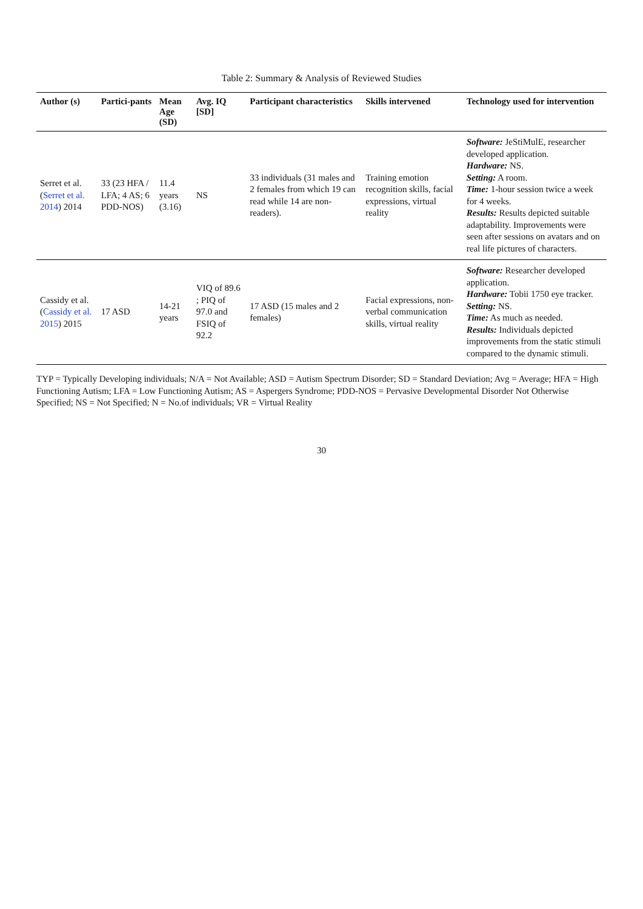Table 2: Summary & Analysis of Reviewed Studies
| Author (s) | Partici-pants | Mean Age (SD) | Avg. IQ [SD] | Participant characteristics | Skills intervened | Technology used for intervention |
| --- | --- | --- | --- | --- | --- | --- |
| Serret et al. ( Serret et al. 2014 ) 2014 | 33 (23 HFA / LFA; 4 AS; 6 PDD-NOS) | 11.4 years (3.16) | NS | 33 individuals (31 males and 2 females from which 19 can read while 14 are non-readers). | Training emotion recognition skills, facial expressions, virtual reality | Software: JeStiMulE, researcher developed application. Hardware: NS. Setting: A room. Time: 1-hour session twice a week for 4 weeks. Results: Results depicted suitable adaptability. Improvements were seen after sessions on avatars and on real life pictures of characters. |
| Cassidy et al. ( Cassidy et al. 2015 ) 2015 | 17 ASD | 14-21 years | VIQ of 89.6 ; PIQ of 97.0 and FSIQ of 92.2 | 17 ASD (15 males and 2 females) | Facial expressions, non-verbal communication skills, virtual reality | Software: Researcher developed application. Hardware: Tobii 1750 eye tracker. Setting: NS. Time: As much as needed. Results: Individuals depicted improvements from the static stimuli compared to the dynamic stimuli. |
TYP = Typically Developing individuals; N/A = Not Available; ASD = Autism Spectrum Disorder; SD = Standard Deviation; Avg = Average; HFA = High Functioning Autism; LFA = Low Functioning Autism; AS = Aspergers Syndrome; PDD-NOS = Pervasive Developmental Disorder Not Otherwise Specified; NS = Not Specified; N = No.of individuals; VR = Virtual Reality
30